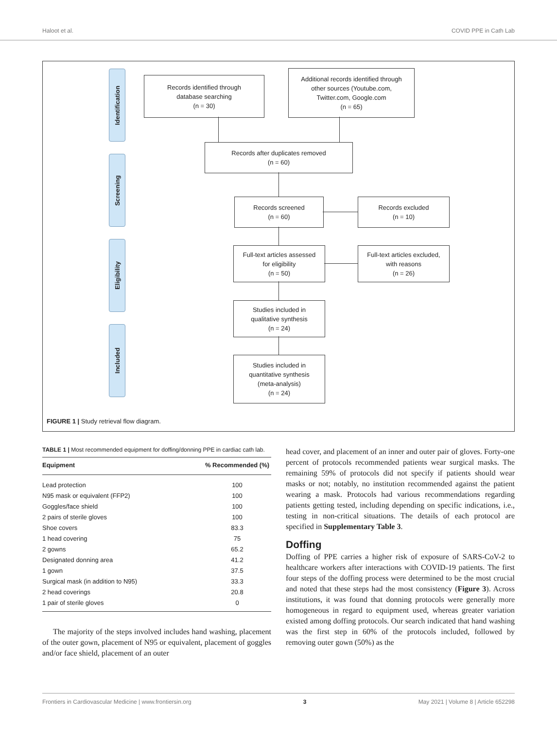Haloot et al. COVID PPE in Cath Lab
Identification
Screening
Eligibility
Included
Records identified through
database searching
(n = 30)
Additional records identified through
other sources (Youtube.com,
Twitter.com, Google.com
(n = 65)
Records after duplicates removed
(n = 60)
Records screened
(n = 60)
Records excluded
(n = 10)
Full-text articles assessed
for eligibility
(n = 50)
Full-text articles excluded,
with reasons
(n = 26)
Studies included in
qualitative synthesis
(n = 24)
Studies included in
quantitative synthesis
(meta-analysis)
(n = 24)
FIGURE 1 | Study retrieval flow diagram.
TABLE 1 | Most recommended equipment for doffing/donning PPE in cardiac cath lab.
| Equipment | % Recommended (%) |
| --- | --- |
| Lead protection | 100 |
| N95 mask or equivalent (FFP2) | 100 |
| Goggles/face shield | 100 |
| 2 pairs of sterile gloves | 100 |
| Shoe covers | 83.3 |
| 1 head covering | 75 |
| 2 gowns | 65.2 |
| Designated donning area | 41.2 |
| 1 gown | 37.5 |
| Surgical mask (in addition to N95) | 33.3 |
| 2 head coverings | 20.8 |
| 1 pair of sterile gloves | 0 |
The majority of the steps involved includes hand washing, placement of the outer gown, placement of N95 or equivalent, placement of goggles and/or face shield, placement of an outer
head cover, and placement of an inner and outer pair of gloves. Forty-one percent of protocols recommended patients wear surgical masks. The remaining 59% of protocols did not specify if patients should wear masks or not; notably, no institution recommended against the patient wearing a mask. Protocols had various recommendations regarding patients getting tested, including depending on specific indications, i.e., testing in non-critical situations. The details of each protocol are specified in Supplementary Table 3.
Doffing
Doffing of PPE carries a higher risk of exposure of SARS-CoV-2 to healthcare workers after interactions with COVID-19 patients. The first four steps of the doffing process were determined to be the most crucial and noted that these steps had the most consistency (Figure 3). Across institutions, it was found that donning protocols were generally more homogeneous in regard to equipment used, whereas greater variation existed among doffing protocols. Our search indicated that hand washing was the first step in 60% of the protocols included, followed by removing outer gown (50%) as the
Frontiers in Cardiovascular Medicine | www.frontiersin.org 3 May 2021 | Volume 8 | Article 652298